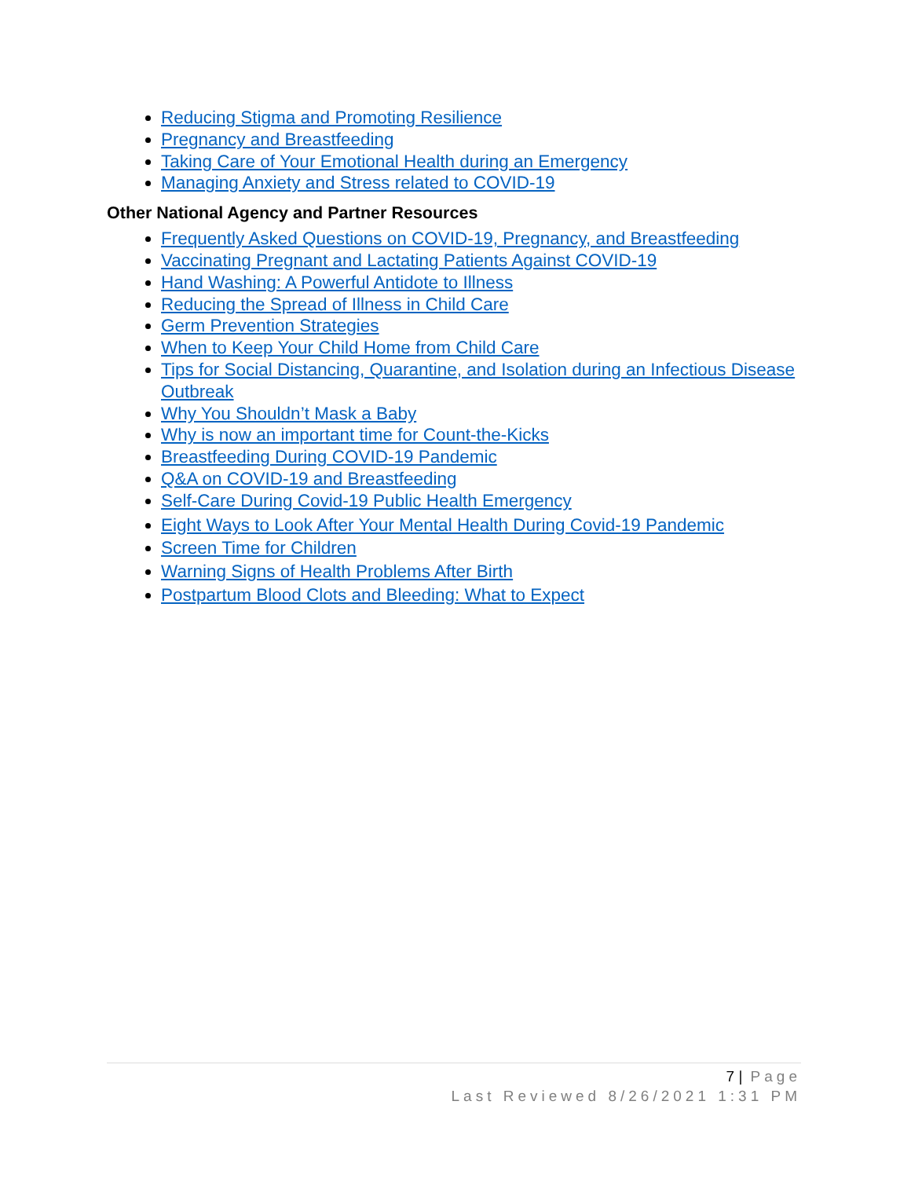Reducing Stigma and Promoting Resilience
Pregnancy and Breastfeeding
Taking Care of Your Emotional Health during an Emergency
Managing Anxiety and Stress related to COVID-19
Other National Agency and Partner Resources
Frequently Asked Questions on COVID-19, Pregnancy, and Breastfeeding
Vaccinating Pregnant and Lactating Patients Against COVID-19
Hand Washing: A Powerful Antidote to Illness
Reducing the Spread of Illness in Child Care
Germ Prevention Strategies
When to Keep Your Child Home from Child Care
Tips for Social Distancing, Quarantine, and Isolation during an Infectious Disease Outbreak
Why You Shouldn’t Mask a Baby
Why is now an important time for Count-the-Kicks
Breastfeeding During COVID-19 Pandemic
Q&A on COVID-19 and Breastfeeding
Self-Care During Covid-19 Public Health Emergency
Eight Ways to Look After Your Mental Health During Covid-19 Pandemic
Screen Time for Children
Warning Signs of Health Problems After Birth
Postpartum Blood Clots and Bleeding: What to Expect
7 | Page
Last Reviewed 8/26/2021 1:31 PM